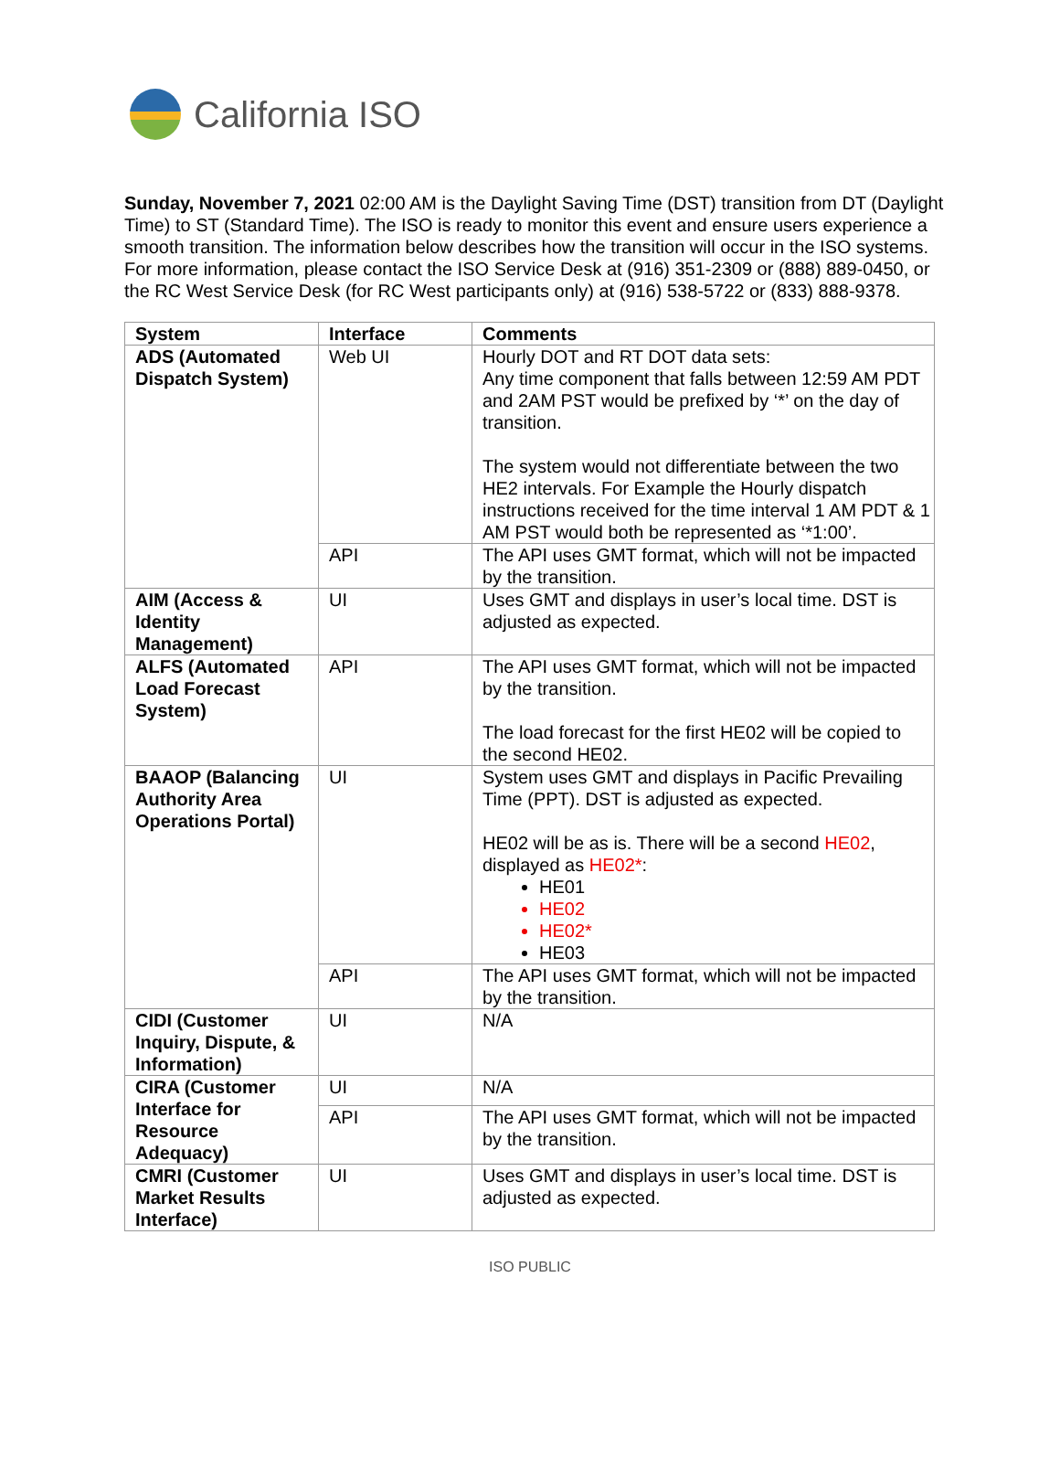California ISO
Sunday, November 7, 2021 02:00 AM is the Daylight Saving Time (DST) transition from DT (Daylight Time) to ST (Standard Time). The ISO is ready to monitor this event and ensure users experience a smooth transition. The information below describes how the transition will occur in the ISO systems. For more information, please contact the ISO Service Desk at (916) 351-2309 or (888) 889-0450, or the RC West Service Desk (for RC West participants only) at (916) 538-5722 or (833) 888-9378.
| System | Interface | Comments |
| --- | --- | --- |
| ADS (Automated Dispatch System) | Web UI | Hourly DOT and RT DOT data sets: Any time component that falls between 12:59 AM PDT and 2AM PST would be prefixed by ‘*’ on the day of transition. The system would not differentiate between the two HE2 intervals. For Example the Hourly dispatch instructions received for the time interval 1 AM PDT & 1 AM PST would both be represented as ‘*1:00’. |
| | API | The API uses GMT format, which will not be impacted by the transition. |
| AIM (Access & Identity Management) | UI | Uses GMT and displays in user’s local time. DST is adjusted as expected. |
| ALFS (Automated Load Forecast System) | API | The API uses GMT format, which will not be impacted by the transition. The load forecast for the first HE02 will be copied to the second HE02. |
| BAAOP (Balancing Authority Area Operations Portal) | UI | System uses GMT and displays in Pacific Prevailing Time (PPT). DST is adjusted as expected. HE02 will be as is. There will be a second HE02 , displayed as HE02* : HE01 HE02 HE02* HE03 |
| | API | The API uses GMT format, which will not be impacted by the transition. |
| CIDI (Customer Inquiry, Dispute, & Information) | UI | N/A |
| CIRA (Customer Interface for Resource Adequacy) | UI | N/A |
| | API | The API uses GMT format, which will not be impacted by the transition. |
| CMRI (Customer Market Results Interface) | UI | Uses GMT and displays in user’s local time. DST is adjusted as expected. |
ISO PUBLIC